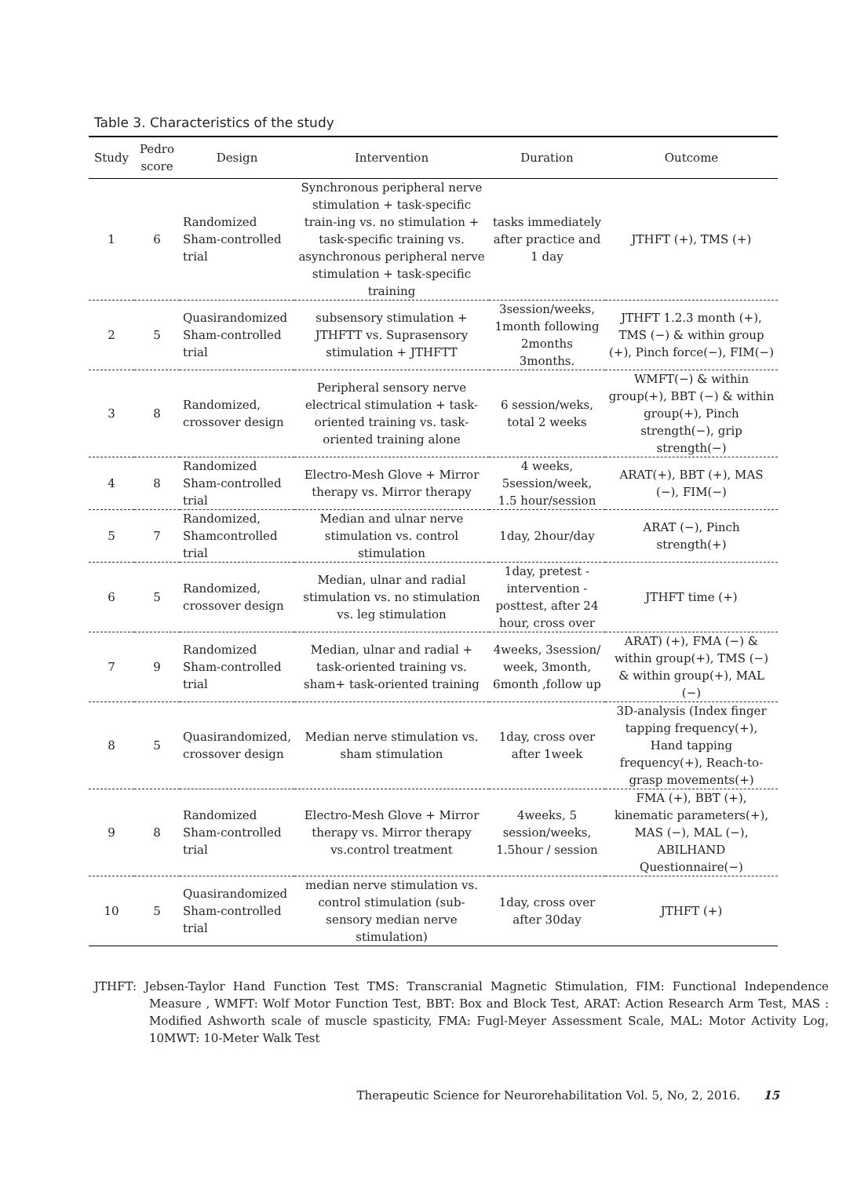Table 3. Characteristics of the study
| Study | Pedro score | Design | Intervention | Duration | Outcome |
| --- | --- | --- | --- | --- | --- |
| 1 | 6 | Randomized Sham-controlled trial | Synchronous peripheral nerve stimulation + task-specific train-ing vs. no stimulation + task-specific training vs. asynchronous peripheral nerve stimulation + task-specific training | tasks immediately after practice and 1 day | JTHFT (+), TMS (+) |
| 2 | 5 | Quasirandomized Sham-controlled trial | subsensory stimulation + JTHFTT vs. Suprasensory stimulation + JTHFTT | 3session/weeks, 1month following 2months 3months. | JTHFT 1.2.3 month (+), TMS (−) & within group (+), Pinch force(−), FIM(−) |
| 3 | 8 | Randomized, crossover design | Peripheral sensory nerve electrical stimulation + task-oriented training vs. task-oriented training alone | 6 session/weks, total 2 weeks | WMFT(−) & within group(+), BBT (−) & within group(+), Pinch strength(−), grip strength(−) |
| 4 | 8 | Randomized Sham-controlled trial | Electro-Mesh Glove + Mirror therapy vs. Mirror therapy | 4 weeks, 5session/week, 1.5 hour/session | ARAT(+), BBT (+), MAS (−), FIM(−) |
| 5 | 7 | Randomized, Shamcontrolled trial | Median and ulnar nerve stimulation vs. control stimulation | 1day, 2hour/day | ARAT (−), Pinch strength(+) |
| 6 | 5 | Randomized, crossover design | Median, ulnar and radial stimulation vs. no stimulation vs. leg stimulation | 1day, pretest - intervention -posttest, after 24 hour, cross over | JTHFT time (+) |
| 7 | 9 | Randomized Sham-controlled trial | Median, ulnar and radial + task-oriented training vs. sham+ task-oriented training | 4weeks, 3session/ week, 3month, 6month ,follow up | ARAT) (+), FMA (−) & within group(+), TMS (−) & within group(+), MAL (−) |
| 8 | 5 | Quasirandomized, crossover design | Median nerve stimulation vs. sham stimulation | 1day, cross over after 1week | 3D-analysis (Index finger tapping frequency(+), Hand tapping frequency(+), Reach-to-grasp movements(+) |
| 9 | 8 | Randomized Sham-controlled trial | Electro-Mesh Glove + Mirror therapy vs. Mirror therapy vs.control treatment | 4weeks, 5 session/weeks, 1.5hour / session | FMA (+), BBT (+), kinematic parameters(+), MAS (−), MAL (−), ABILHAND Questionnaire(−) |
| 10 | 5 | Quasirandomized Sham-controlled trial | median nerve stimulation vs. control stimulation (sub-sensory median nerve stimulation) | 1day, cross over after 30day | JTHFT (+) |
JTHFT: Jebsen-Taylor Hand Function Test TMS: Transcranial Magnetic Stimulation, FIM: Functional Independence Measure , WMFT: Wolf Motor Function Test, BBT: Box and Block Test, ARAT: Action Research Arm Test, MAS : Modified Ashworth scale of muscle spasticity, FMA: Fugl-Meyer Assessment Scale, MAL: Motor Activity Log, 10MWT: 10-Meter Walk Test
Therapeutic Science for Neurorehabilitation Vol. 5, No, 2, 2016. 15